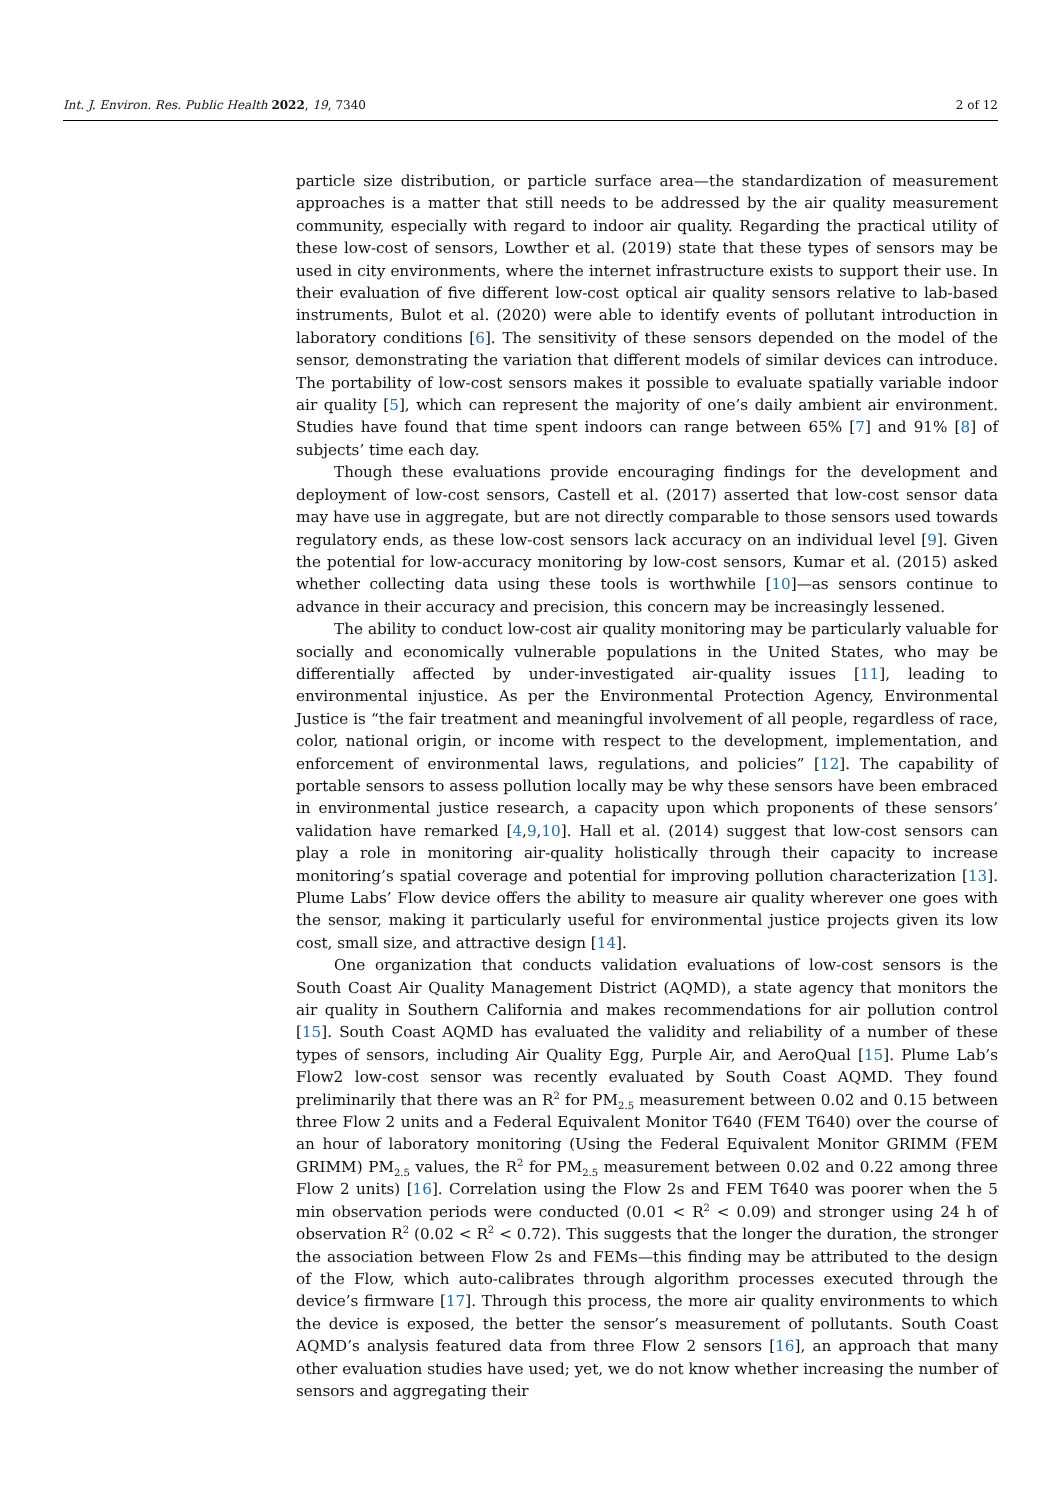Int. J. Environ. Res. Public Health 2022, 19, 7340 2 of 12
particle size distribution, or particle surface area—the standardization of measurement approaches is a matter that still needs to be addressed by the air quality measurement community, especially with regard to indoor air quality. Regarding the practical utility of these low-cost of sensors, Lowther et al. (2019) state that these types of sensors may be used in city environments, where the internet infrastructure exists to support their use. In their evaluation of five different low-cost optical air quality sensors relative to lab-based instruments, Bulot et al. (2020) were able to identify events of pollutant introduction in laboratory conditions [6]. The sensitivity of these sensors depended on the model of the sensor, demonstrating the variation that different models of similar devices can introduce. The portability of low-cost sensors makes it possible to evaluate spatially variable indoor air quality [5], which can represent the majority of one’s daily ambient air environment. Studies have found that time spent indoors can range between 65% [7] and 91% [8] of subjects’ time each day.
Though these evaluations provide encouraging findings for the development and deployment of low-cost sensors, Castell et al. (2017) asserted that low-cost sensor data may have use in aggregate, but are not directly comparable to those sensors used towards regulatory ends, as these low-cost sensors lack accuracy on an individual level [9]. Given the potential for low-accuracy monitoring by low-cost sensors, Kumar et al. (2015) asked whether collecting data using these tools is worthwhile [10]—as sensors continue to advance in their accuracy and precision, this concern may be increasingly lessened.
The ability to conduct low-cost air quality monitoring may be particularly valuable for socially and economically vulnerable populations in the United States, who may be differentially affected by under-investigated air-quality issues [11], leading to environmental injustice. As per the Environmental Protection Agency, Environmental Justice is “the fair treatment and meaningful involvement of all people, regardless of race, color, national origin, or income with respect to the development, implementation, and enforcement of environmental laws, regulations, and policies” [12]. The capability of portable sensors to assess pollution locally may be why these sensors have been embraced in environmental justice research, a capacity upon which proponents of these sensors’ validation have remarked [4,9,10]. Hall et al. (2014) suggest that low-cost sensors can play a role in monitoring air-quality holistically through their capacity to increase monitoring’s spatial coverage and potential for improving pollution characterization [13]. Plume Labs’ Flow device offers the ability to measure air quality wherever one goes with the sensor, making it particularly useful for environmental justice projects given its low cost, small size, and attractive design [14].
One organization that conducts validation evaluations of low-cost sensors is the South Coast Air Quality Management District (AQMD), a state agency that monitors the air quality in Southern California and makes recommendations for air pollution control [15]. South Coast AQMD has evaluated the validity and reliability of a number of these types of sensors, including Air Quality Egg, Purple Air, and AeroQual [15]. Plume Lab’s Flow2 low-cost sensor was recently evaluated by South Coast AQMD. They found preliminarily that there was an R<sup>2</sup> for PM<sub>2.5</sub> measurement between 0.02 and 0.15 between three Flow 2 units and a Federal Equivalent Monitor T640 (FEM T640) over the course of an hour of laboratory monitoring (Using the Federal Equivalent Monitor GRIMM (FEM GRIMM) PM<sub>2.5</sub> values, the R<sup>2</sup> for PM<sub>2.5</sub> measurement between 0.02 and 0.22 among three Flow 2 units) [16]. Correlation using the Flow 2s and FEM T640 was poorer when the 5 min observation periods were conducted (0.01 < R<sup>2</sup> < 0.09) and stronger using 24 h of observation R<sup>2</sup> (0.02 < R<sup>2</sup> < 0.72). This suggests that the longer the duration, the stronger the association between Flow 2s and FEMs—this finding may be attributed to the design of the Flow, which auto-calibrates through algorithm processes executed through the device’s firmware [17]. Through this process, the more air quality environments to which the device is exposed, the better the sensor’s measurement of pollutants. South Coast AQMD’s analysis featured data from three Flow 2 sensors [16], an approach that many other evaluation studies have used; yet, we do not know whether increasing the number of sensors and aggregating their